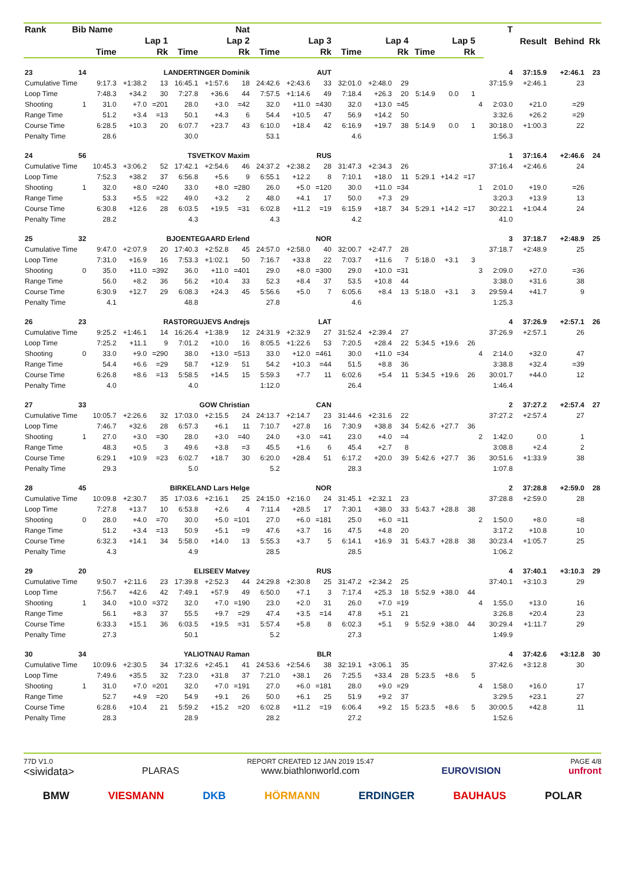| Rank | Bib | Name | | Nat | | | | | | | | | | | | | | T | Result | Behind | Rk |
| --- | --- | --- | --- | --- | --- | --- | --- | --- | --- | --- | --- | --- | --- | --- | --- | --- | --- | --- | --- | --- | --- |
| | | Lap 1 | | | Lap 2 | | | Lap 3 | | | Lap 4 | | | Lap 5 | | | | | | | |
| | | Time | | Rk | Time | | Rk | Time | | Rk | Time | | Rk | Time | | Rk | | | | | |
| 23 | 14 | LANDERTINGER Dominik | | | | | | AUT | | | | | | | | | | 4 | 37:15.9 | +2:46.1 | 23 |
| Cumulative Time | | 9:17.3 | +1:38.2 | 13 | 16:45.1 | +1:57.6 | 18 | 24:42.6 | +2:43.6 | 33 | 32:01.0 | +2:48.0 | 29 | | | | | 37:15.9 | +2:46.1 | 23 | |
| Loop Time | | 7:48.3 | +34.2 | 30 | 7:27.8 | +36.6 | 44 | 7:57.5 | +1:14.6 | 49 | 7:18.4 | +26.3 | 20 | 5:14.9 | 0.0 | 1 | | | | | |
| Shooting | 1 | 31.0 | +7.0 | =201 | 28.0 | +3.0 | =42 | 32.0 | +11.0 | =430 | 32.0 | +13.0 | =45 | | | | 4 | 2:03.0 | +21.0 | =29 | |
| Range Time | | 51.2 | +3.4 | =13 | 50.1 | +4.3 | 6 | 54.4 | +10.5 | 47 | 56.9 | +14.2 | 50 | | | | | 3:32.6 | +26.2 | =29 | |
| Course Time | | 6:28.5 | +10.3 | 20 | 6:07.7 | +23.7 | 43 | 6:10.0 | +18.4 | 42 | 6:16.9 | +19.7 | 38 | 5:14.9 | 0.0 | 1 | | 30:18.0 | +1:00.3 | 22 | |
| Penalty Time | | 28.6 | | | 30.0 | | | 53.1 | | | 4.6 | | | | | | | 1:56.3 | | | |
| 24 | 56 | TSVETKOV Maxim | | | | | | RUS | | | | | | | | | | 1 | 37:16.4 | +2:46.6 | 24 |
| Cumulative Time | | 10:45.3 | +3:06.2 | 52 | 17:42.1 | +2:54.6 | 46 | 24:37.2 | +2:38.2 | 28 | 31:47.3 | +2:34.3 | 26 | | | | | 37:16.4 | +2:46.6 | 24 | |
| Loop Time | | 7:52.3 | +38.2 | 37 | 6:56.8 | +5.6 | 9 | 6:55.1 | +12.2 | 8 | 7:10.1 | +18.0 | 11 | 5:29.1 | +14.2 | =17 | | | | | |
| Shooting | 1 | 32.0 | +8.0 | =240 | 33.0 | +8.0 | =280 | 26.0 | +5.0 | =120 | 30.0 | +11.0 | =34 | | | | 1 | 2:01.0 | +19.0 | =26 | |
| Range Time | | 53.3 | +5.5 | =22 | 49.0 | +3.2 | 2 | 48.0 | +4.1 | 17 | 50.0 | +7.3 | 29 | | | | | 3:20.3 | +13.9 | 13 | |
| Course Time | | 6:30.8 | +12.6 | 28 | 6:03.5 | +19.5 | =31 | 6:02.8 | +11.2 | =19 | 6:15.9 | +18.7 | 34 | 5:29.1 | +14.2 | =17 | | 30:22.1 | +1:04.4 | 24 | |
| Penalty Time | | 28.2 | | | 4.3 | | | 4.3 | | | 4.2 | | | | | | | 41.0 | | | |
| 25 | 32 | BJOENTEGAARD Erlend | | | | | | NOR | | | | | | | | | | 3 | 37:18.7 | +2:48.9 | 25 |
| Cumulative Time | | 9:47.0 | +2:07.9 | 20 | 17:40.3 | +2:52.8 | 45 | 24:57.0 | +2:58.0 | 40 | 32:00.7 | +2:47.7 | 28 | | | | | 37:18.7 | +2:48.9 | 25 | |
| Loop Time | | 7:31.0 | +16.9 | 16 | 7:53.3 | +1:02.1 | 50 | 7:16.7 | +33.8 | 22 | 7:03.7 | +11.6 | 7 | 5:18.0 | +3.1 | 3 | | | | | |
| Shooting | 0 | 35.0 | +11.0 | =392 | 36.0 | +11.0 | =401 | 29.0 | +8.0 | =300 | 29.0 | +10.0 | =31 | | | | 3 | 2:09.0 | +27.0 | =36 | |
| Range Time | | 56.0 | +8.2 | 36 | 56.2 | +10.4 | 33 | 52.3 | +8.4 | 37 | 53.5 | +10.8 | 44 | | | | | 3:38.0 | +31.6 | 38 | |
| Course Time | | 6:30.9 | +12.7 | 29 | 6:08.3 | +24.3 | 45 | 5:56.6 | +5.0 | 7 | 6:05.6 | +8.4 | 13 | 5:18.0 | +3.1 | 3 | | 29:59.4 | +41.7 | 9 | |
| Penalty Time | | 4.1 | | | 48.8 | | | 27.8 | | | 4.6 | | | | | | | 1:25.3 | | | |
| 26 | 23 | RASTORGUJEVS Andrejs | | | | | | LAT | | | | | | | | | | 4 | 37:26.9 | +2:57.1 | 26 |
| Cumulative Time | | 9:25.2 | +1:46.1 | 14 | 16:26.4 | +1:38.9 | 12 | 24:31.9 | +2:32.9 | 27 | 31:52.4 | +2:39.4 | 27 | | | | | 37:26.9 | +2:57.1 | 26 | |
| Loop Time | | 7:25.2 | +11.1 | 9 | 7:01.2 | +10.0 | 16 | 8:05.5 | +1:22.6 | 53 | 7:20.5 | +28.4 | 22 | 5:34.5 | +19.6 | 26 | | | | | |
| Shooting | 0 | 33.0 | +9.0 | =290 | 38.0 | +13.0 | =513 | 33.0 | +12.0 | =461 | 30.0 | +11.0 | =34 | | | | 4 | 2:14.0 | +32.0 | 47 | |
| Range Time | | 54.4 | +6.6 | =29 | 58.7 | +12.9 | 51 | 54.2 | +10.3 | =44 | 51.5 | +8.8 | 36 | | | | | 3:38.8 | +32.4 | =39 | |
| Course Time | | 6:26.8 | +8.6 | =13 | 5:58.5 | +14.5 | 15 | 5:59.3 | +7.7 | 11 | 6:02.6 | +5.4 | 11 | 5:34.5 | +19.6 | 26 | | 30:01.7 | +44.0 | 12 | |
| Penalty Time | | 4.0 | | | 4.0 | | | 1:12.0 | | | 26.4 | | | | | | | 1:46.4 | | | |
| 27 | 33 | GOW Christian | | | | | | CAN | | | | | | | | | | 2 | 37:27.2 | +2:57.4 | 27 |
| Cumulative Time | | 10:05.7 | +2:26.6 | 32 | 17:03.0 | +2:15.5 | 24 | 24:13.7 | +2:14.7 | 23 | 31:44.6 | +2:31.6 | 22 | | | | | 37:27.2 | +2:57.4 | 27 | |
| Loop Time | | 7:46.7 | +32.6 | 28 | 6:57.3 | +6.1 | 11 | 7:10.7 | +27.8 | 16 | 7:30.9 | +38.8 | 34 | 5:42.6 | +27.7 | 36 | | | | | |
| Shooting | 1 | 27.0 | +3.0 | =30 | 28.0 | +3.0 | =40 | 24.0 | +3.0 | =41 | 23.0 | +4.0 | =4 | | | | 2 | 1:42.0 | 0.0 | 1 | |
| Range Time | | 48.3 | +0.5 | 3 | 49.6 | +3.8 | =3 | 45.5 | +1.6 | 6 | 45.4 | +2.7 | 8 | | | | | 3:08.8 | +2.4 | 2 | |
| Course Time | | 6:29.1 | +10.9 | =23 | 6:02.7 | +18.7 | 30 | 6:20.0 | +28.4 | 51 | 6:17.2 | +20.0 | 39 | 5:42.6 | +27.7 | 36 | | 30:51.6 | +1:33.9 | 38 | |
| Penalty Time | | 29.3 | | | 5.0 | | | 5.2 | | | 28.3 | | | | | | | 1:07.8 | | | |
| 28 | 45 | BIRKELAND Lars Helge | | | | | | NOR | | | | | | | | | | 2 | 37:28.8 | +2:59.0 | 28 |
| Cumulative Time | | 10:09.8 | +2:30.7 | 35 | 17:03.6 | +2:16.1 | 25 | 24:15.0 | +2:16.0 | 24 | 31:45.1 | +2:32.1 | 23 | | | | | 37:28.8 | +2:59.0 | 28 | |
| Loop Time | | 7:27.8 | +13.7 | 10 | 6:53.8 | +2.6 | 4 | 7:11.4 | +28.5 | 17 | 7:30.1 | +38.0 | 33 | 5:43.7 | +28.8 | 38 | | | | | |
| Shooting | 0 | 28.0 | +4.0 | =70 | 30.0 | +5.0 | =101 | 27.0 | +6.0 | =181 | 25.0 | +6.0 | =11 | | | | 2 | 1:50.0 | +8.0 | =8 | |
| Range Time | | 51.2 | +3.4 | =13 | 50.9 | +5.1 | =9 | 47.6 | +3.7 | 16 | 47.5 | +4.8 | 20 | | | | | 3:17.2 | +10.8 | 10 | |
| Course Time | | 6:32.3 | +14.1 | 34 | 5:58.0 | +14.0 | 13 | 5:55.3 | +3.7 | 5 | 6:14.1 | +16.9 | 31 | 5:43.7 | +28.8 | 38 | | 30:23.4 | +1:05.7 | 25 | |
| Penalty Time | | 4.3 | | | 4.9 | | | 28.5 | | | 28.5 | | | | | | | 1:06.2 | | | |
| 29 | 20 | ELISEEV Matvey | | | | | | RUS | | | | | | | | | | 4 | 37:40.1 | +3:10.3 | 29 |
| Cumulative Time | | 9:50.7 | +2:11.6 | 23 | 17:39.8 | +2:52.3 | 44 | 24:29.8 | +2:30.8 | 25 | 31:47.2 | +2:34.2 | 25 | | | | | 37:40.1 | +3:10.3 | 29 | |
| Loop Time | | 7:56.7 | +42.6 | 42 | 7:49.1 | +57.9 | 49 | 6:50.0 | +7.1 | 3 | 7:17.4 | +25.3 | 18 | 5:52.9 | +38.0 | 44 | | | | | |
| Shooting | 1 | 34.0 | +10.0 | =372 | 32.0 | +7.0 | =190 | 23.0 | +2.0 | 31 | 26.0 | +7.0 | =19 | | | | 4 | 1:55.0 | +13.0 | 16 | |
| Range Time | | 56.1 | +8.3 | 37 | 55.5 | +9.7 | =29 | 47.4 | +3.5 | =14 | 47.8 | +5.1 | 21 | | | | | 3:26.8 | +20.4 | 23 | |
| Course Time | | 6:33.3 | +15.1 | 36 | 6:03.5 | +19.5 | =31 | 5:57.4 | +5.8 | 8 | 6:02.3 | +5.1 | 9 | 5:52.9 | +38.0 | 44 | | 30:29.4 | +1:11.7 | 29 | |
| Penalty Time | | 27.3 | | | 50.1 | | | 5.2 | | | 27.3 | | | | | | | 1:49.9 | | | |
| 30 | 34 | YALIOTNAU Raman | | | | | | BLR | | | | | | | | | | 4 | 37:42.6 | +3:12.8 | 30 |
| Cumulative Time | | 10:09.6 | +2:30.5 | 34 | 17:32.6 | +2:45.1 | 41 | 24:53.6 | +2:54.6 | 38 | 32:19.1 | +3:06.1 | 35 | | | | | 37:42.6 | +3:12.8 | 30 | |
| Loop Time | | 7:49.6 | +35.5 | 32 | 7:23.0 | +31.8 | 37 | 7:21.0 | +38.1 | 26 | 7:25.5 | +33.4 | 28 | 5:23.5 | +8.6 | 5 | | | | | |
| Shooting | 1 | 31.0 | +7.0 | =201 | 32.0 | +7.0 | =191 | 27.0 | +6.0 | =181 | 28.0 | +9.0 | =29 | | | | 4 | 1:58.0 | +16.0 | 17 | |
| Range Time | | 52.7 | +4.9 | =20 | 54.9 | +9.1 | 26 | 50.0 | +6.1 | 25 | 51.9 | +9.2 | 37 | | | | | 3:29.5 | +23.1 | 27 | |
| Course Time | | 6:28.6 | +10.4 | 21 | 5:59.2 | +15.2 | =20 | 6:02.8 | +11.2 | =19 | 6:06.4 | +9.2 | 15 | 5:23.5 | +8.6 | 5 | | 30:00.5 | +42.8 | 11 | |
| Penalty Time | | 28.3 | | | 28.9 | | | 28.2 | | | 27.2 | | | | | | | 1:52.6 | | | |
77D V1.0
<siwidata>
PLARAS
REPORT CREATED 12 JAN 2019 15:47
www.biathlonworld.com
EUROVISION
PAGE 4/8
unfront
BMW VIESMANN DKB HÖRMANN ERDINGER BAUHAUS POLAR